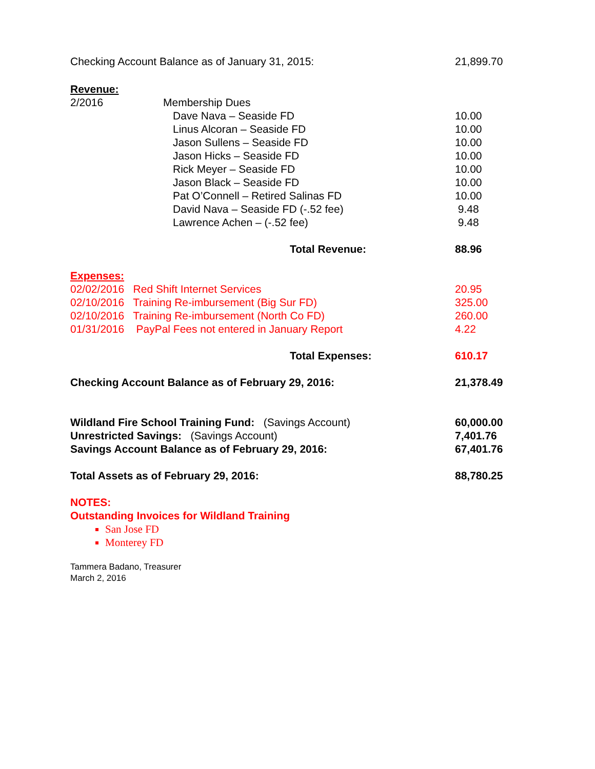Checking Account Balance as of January 31, 2015: 21,899.70
Revenue:
2/2016 Membership Dues
Dave Nava – Seaside FD 10.00
Linus Alcoran – Seaside FD 10.00
Jason Sullens – Seaside FD 10.00
Jason Hicks – Seaside FD 10.00
Rick Meyer – Seaside FD 10.00
Jason Black – Seaside FD 10.00
Pat O’Connell – Retired Salinas FD 10.00
David Nava – Seaside FD (-.52 fee) 9.48
Lawrence Achen – (-.52 fee) 9.48
Total Revenue: 88.96
Expenses:
02/02/2016 Red Shift Internet Services 20.95
02/10/2016 Training Re-imbursement (Big Sur FD) 325.00
02/10/2016 Training Re-imbursement (North Co FD) 260.00
01/31/2016 PayPal Fees not entered in January Report 4.22
Total Expenses: 610.17
Checking Account Balance as of February 29, 2016: 21,378.49
Wildland Fire School Training Fund: (Savings Account) 60,000.00
Unrestricted Savings: (Savings Account) 7,401.76
Savings Account Balance as of February 29, 2016: 67,401.76
Total Assets as of February 29, 2016: 88,780.25
NOTES:
Outstanding Invoices for Wildland Training
San Jose FD
Monterey FD
Tammera Badano, Treasurer
March 2, 2016